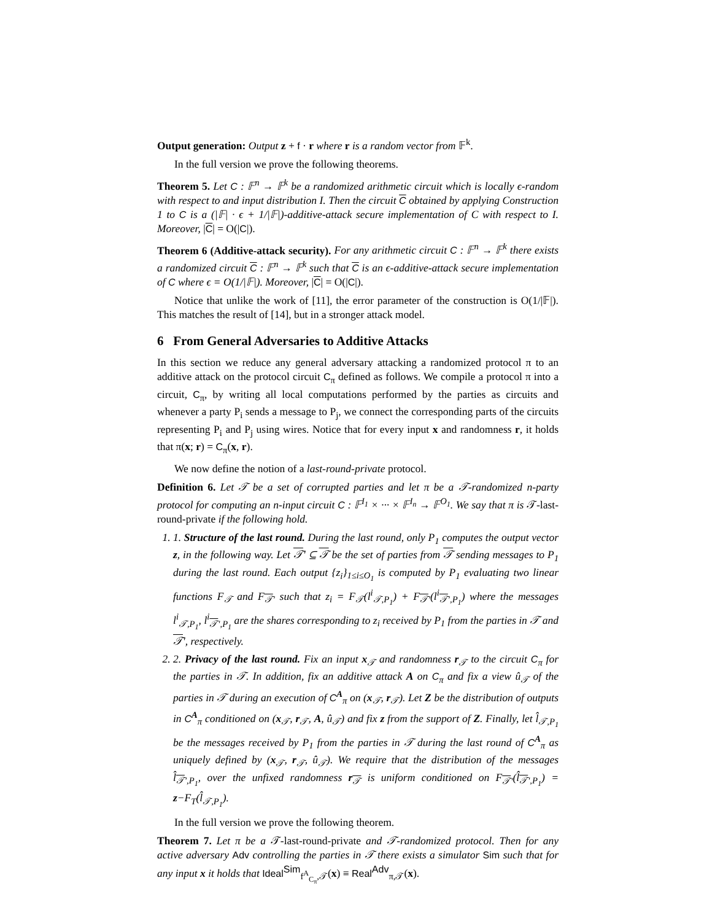Output generation: Output z + f · r where r is a random vector from 𝔽<sup>k</sup>.
In the full version we prove the following theorems.
Theorem 5. Let C : 𝔽<sup>n</sup> → 𝔽<sup>k</sup> be a randomized arithmetic circuit which is locally ϵ-random with respect to and input distribution I. Then the circuit C obtained by applying Construction 1 to C is a (|𝔽| · ϵ + 1/|𝔽|)-additive-attack secure implementation of C with respect to I. Moreover, |C| = O(|C|).
Theorem 6 (Additive-attack security). For any arithmetic circuit C : 𝔽<sup>n</sup> → 𝔽<sup>k</sup> there exists a randomized circuit C : 𝔽<sup>n</sup> → 𝔽<sup>k</sup> such that C is an ϵ-additive-attack secure implementation of C where ϵ = O(1/|𝔽|). Moreover, |C| = O(|C|).
Notice that unlike the work of [11], the error parameter of the construction is O(1/|𝔽|). This matches the result of [14], but in a stronger attack model.
6 From General Adversaries to Additive Attacks
In this section we reduce any general adversary attacking a randomized protocol π to an additive attack on the protocol circuit C<sub>π</sub> defined as follows. We compile a protocol π into a circuit, C<sub>π</sub>, by writing all local computations performed by the parties as circuits and whenever a party P<sub>i</sub> sends a message to P<sub>j</sub>, we connect the corresponding parts of the circuits representing P<sub>i</sub> and P<sub>j</sub> using wires. Notice that for every input x and randomness r, it holds that π(x; r) = C<sub>π</sub>(x, r).
We now define the notion of a last-round-private protocol.
Definition 6. Let 𝒯 be a set of corrupted parties and let π be a 𝒯-randomized n-party protocol for computing an n-input circuit C : 𝔽<sup>I<sub>1</sub></sup> × ··· × 𝔽<sup>I<sub>n</sub></sup> → 𝔽<sup>O<sub>1</sub></sup>. We say that π is 𝒯-last-round-private if the following hold.
1. 1. Structure of the last round. During the last round, only P<sub>1</sub> computes the output vector z, in the following way. Let 𝒯′ ⊆ 𝒯 be the set of parties from 𝒯 sending messages to P<sub>1</sub> during the last round. Each output {z<sub>i</sub>}<sub>1≤i≤O<sub>1</sub></sub> is computed by P<sub>1</sub> evaluating two linear functions F<sub>𝒯</sub> and F<sub>𝒯′</sub> such that z<sub>i</sub> = F<sub>𝒯</sub>(l<sup>i</sup><sub>𝒯,P<sub>1</sub></sub>) + F<sub>𝒯′</sub>(l<sup>i</sup><sub>𝒯′,P<sub>1</sub></sub>) where the messages l<sup>i</sup><sub>𝒯,P<sub>1</sub></sub>, l<sup>i</sup><sub>𝒯′,P<sub>1</sub></sub> are the shares corresponding to z<sub>i</sub> received by P<sub>1</sub> from the parties in 𝒯 and 𝒯′, respectively.
2. 2. Privacy of the last round. Fix an input x<sub>𝒯</sub> and randomness r<sub>𝒯</sub> to the circuit C<sub>π</sub> for the parties in 𝒯. In addition, fix an additive attack A on C<sub>π</sub> and fix a view û<sub>𝒯</sub> of the parties in 𝒯 during an execution of C<sup>A</sup><sub>π</sub> on (x<sub>𝒯</sub>, r<sub>𝒯</sub>). Let Z be the distribution of outputs in C<sup>A</sup><sub>π</sub> conditioned on (x<sub>𝒯</sub>, r<sub>𝒯</sub>, A, û<sub>𝒯</sub>) and fix z from the support of Z. Finally, let l̂<sub>𝒯,P<sub>1</sub></sub> be the messages received by P<sub>1</sub> from the parties in 𝒯 during the last round of C<sup>A</sup><sub>π</sub> as uniquely defined by (x<sub>𝒯</sub>, r<sub>𝒯</sub>, û<sub>𝒯</sub>). We require that the distribution of the messages l̂<sub>𝒯′,P<sub>1</sub></sub>, over the unfixed randomness r<sub>𝒯</sub> is uniform conditioned on F<sub>𝒯′</sub>(l̂<sub>𝒯′,P<sub>1</sub></sub>) = z−F<sub>T</sub>(l̂<sub>𝒯,P<sub>1</sub></sub>).
In the full version we prove the following theorem.
Theorem 7. Let π be a 𝒯-last-round-private and 𝒯-randomized protocol. Then for any active adversary Adv controlling the parties in 𝒯 there exists a simulator Sim such that for any input x it holds that Ideal<sup>Sim</sup><sub>f<sup>A</sup><sub>C<sub>π</sub></sub>,𝒯</sub>(x) ≡ Real<sup>Adv</sup><sub>π,𝒯</sub>(x).